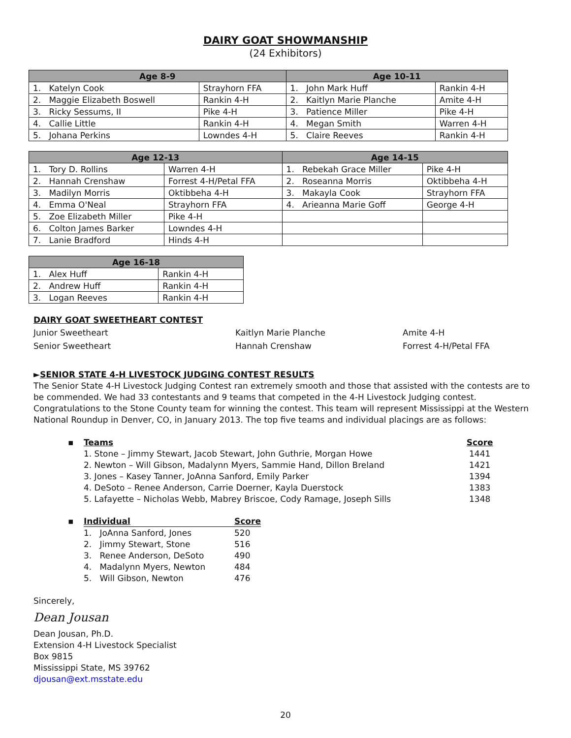DAIRY GOAT SHOWMANSHIP
(24 Exhibitors)
| Age 8-9 | | Age 10-11 | |
| --- | --- | --- | --- |
| 1. Katelyn Cook | Strayhorn FFA | 1. John Mark Huff | Rankin 4-H |
| 2. Maggie Elizabeth Boswell | Rankin 4-H | 2. Kaitlyn Marie Planche | Amite 4-H |
| 3. Ricky Sessums, II | Pike 4-H | 3. Patience Miller | Pike 4-H |
| 4. Callie Little | Rankin 4-H | 4. Megan Smith | Warren 4-H |
| 5. Johana Perkins | Lowndes 4-H | 5. Claire Reeves | Rankin 4-H |
| Age 12-13 | | Age 14-15 | |
| --- | --- | --- | --- |
| 1. Tory D. Rollins | Warren 4-H | 1. Rebekah Grace Miller | Pike 4-H |
| 2. Hannah Crenshaw | Forrest 4-H/Petal FFA | 2. Roseanna Morris | Oktibbeha 4-H |
| 3. Madilyn Morris | Oktibbeha 4-H | 3. Makayla Cook | Strayhorn FFA |
| 4. Emma O'Neal | Strayhorn FFA | 4. Arieanna Marie Goff | George 4-H |
| 5. Zoe Elizabeth Miller | Pike 4-H | | |
| 6. Colton James Barker | Lowndes 4-H | | |
| 7. Lanie Bradford | Hinds 4-H | | |
| Age 16-18 | |
| --- | --- |
| 1. Alex Huff | Rankin 4-H |
| 2. Andrew Huff | Rankin 4-H |
| 3. Logan Reeves | Rankin 4-H |
DAIRY GOAT SWEETHEART CONTEST
Junior Sweetheart Kaitlyn Marie Planche Amite 4-H
Senior Sweetheart Hannah Crenshaw Forrest 4-H/Petal FFA
►SENIOR STATE 4-H LIVESTOCK JUDGING CONTEST RESULTS
The Senior State 4-H Livestock Judging Contest ran extremely smooth and those that assisted with the contests are to be commended. We had 33 contestants and 9 teams that competed in the 4-H Livestock Judging contest. Congratulations to the Stone County team for winning the contest. This team will represent Mississippi at the Western National Roundup in Denver, CO, in January 2013. The top five teams and individual placings are as follows:
| ▪ | Teams | Score |
| | 1. Stone – Jimmy Stewart, Jacob Stewart, John Guthrie, Morgan Howe | 1441 |
| | 2. Newton – Will Gibson, Madalynn Myers, Sammie Hand, Dillon Breland | 1421 |
| | 3. Jones – Kasey Tanner, JoAnna Sanford, Emily Parker | 1394 |
| | 4. DeSoto – Renee Anderson, Carrie Doerner, Kayla Duerstock | 1383 |
| | 5. Lafayette – Nicholas Webb, Mabrey Briscoe, Cody Ramage, Joseph Sills | 1348 |
| ▪ | Individual | Score |
| | 1. JoAnna Sanford, Jones | 520 |
| | 2. Jimmy Stewart, Stone | 516 |
| | 3. Renee Anderson, DeSoto | 490 |
| | 4. Madalynn Myers, Newton | 484 |
| | 5. Will Gibson, Newton | 476 |
Sincerely,
Dean Jousan
Dean Jousan, Ph.D.
Extension 4-H Livestock Specialist
Box 9815
Mississippi State, MS 39762
djousan@ext.msstate.edu
20